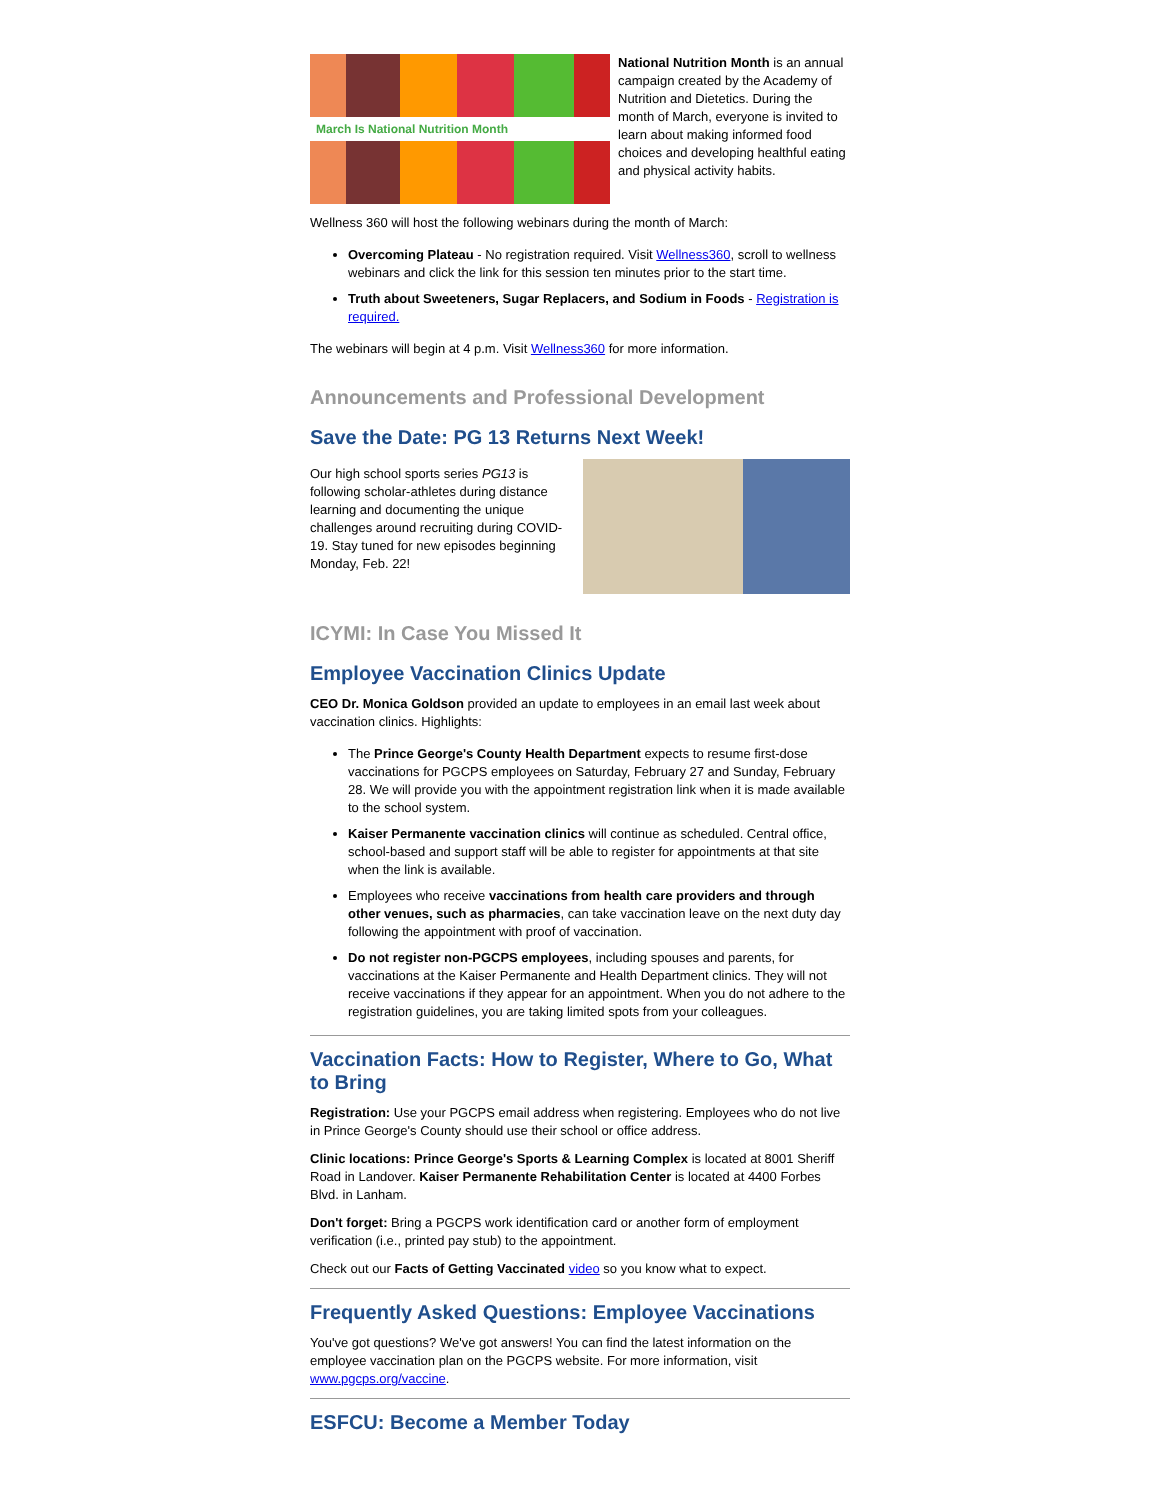March Is National Nutrition Month
National Nutrition Month is an annual campaign created by the Academy of Nutrition and Dietetics. During the month of March, everyone is invited to learn about making informed food choices and developing healthful eating and physical activity habits.
Wellness 360 will host the following webinars during the month of March:
Overcoming Plateau - No registration required. Visit Wellness360, scroll to wellness webinars and click the link for this session ten minutes prior to the start time.
Truth about Sweeteners, Sugar Replacers, and Sodium in Foods - Registration is required.
The webinars will begin at 4 p.m. Visit Wellness360 for more information.
Announcements and Professional Development
Save the Date: PG 13 Returns Next Week!
Our high school sports series PG13 is following scholar-athletes during distance learning and documenting the unique challenges around recruiting during COVID-19. Stay tuned for new episodes beginning Monday, Feb. 22!
ICYMI: In Case You Missed It
Employee Vaccination Clinics Update
CEO Dr. Monica Goldson provided an update to employees in an email last week about vaccination clinics. Highlights:
The Prince George's County Health Department expects to resume first-dose vaccinations for PGCPS employees on Saturday, February 27 and Sunday, February 28. We will provide you with the appointment registration link when it is made available to the school system.
Kaiser Permanente vaccination clinics will continue as scheduled. Central office, school-based and support staff will be able to register for appointments at that site when the link is available.
Employees who receive vaccinations from health care providers and through other venues, such as pharmacies, can take vaccination leave on the next duty day following the appointment with proof of vaccination.
Do not register non-PGCPS employees, including spouses and parents, for vaccinations at the Kaiser Permanente and Health Department clinics. They will not receive vaccinations if they appear for an appointment. When you do not adhere to the registration guidelines, you are taking limited spots from your colleagues.
Vaccination Facts: How to Register, Where to Go, What to Bring
Registration: Use your PGCPS email address when registering. Employees who do not live in Prince George's County should use their school or office address.
Clinic locations: Prince George's Sports & Learning Complex is located at 8001 Sheriff Road in Landover. Kaiser Permanente Rehabilitation Center is located at 4400 Forbes Blvd. in Lanham.
Don't forget: Bring a PGCPS work identification card or another form of employment verification (i.e., printed pay stub) to the appointment.
Check out our Facts of Getting Vaccinated video so you know what to expect.
Frequently Asked Questions: Employee Vaccinations
You've got questions? We've got answers! You can find the latest information on the employee vaccination plan on the PGCPS website. For more information, visit www.pgcps.org/vaccine.
ESFCU: Become a Member Today